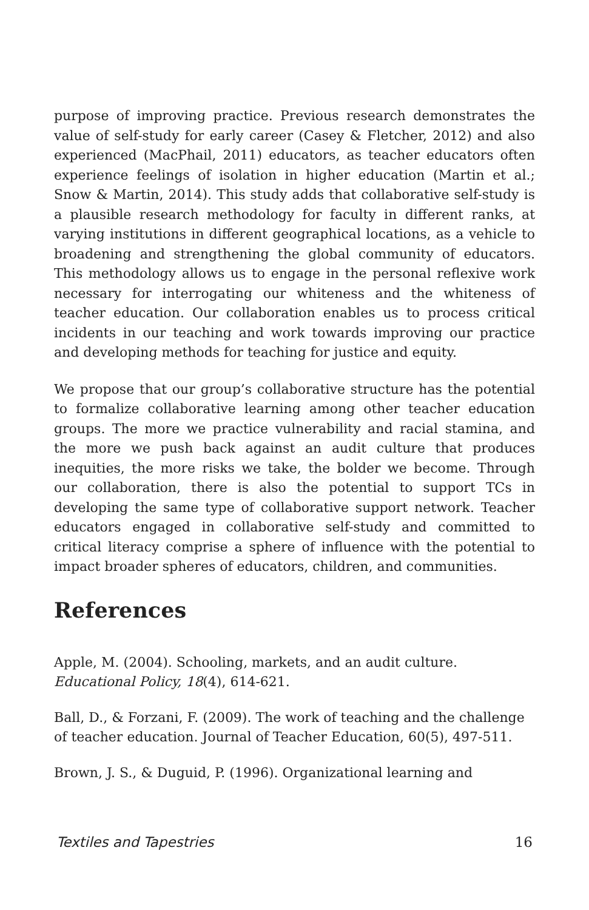purpose of improving practice. Previous research demonstrates the value of self-study for early career (Casey & Fletcher, 2012) and also experienced (MacPhail, 2011) educators, as teacher educators often experience feelings of isolation in higher education (Martin et al.; Snow & Martin, 2014). This study adds that collaborative self-study is a plausible research methodology for faculty in different ranks, at varying institutions in different geographical locations, as a vehicle to broadening and strengthening the global community of educators. This methodology allows us to engage in the personal reflexive work necessary for interrogating our whiteness and the whiteness of teacher education. Our collaboration enables us to process critical incidents in our teaching and work towards improving our practice and developing methods for teaching for justice and equity.
We propose that our group’s collaborative structure has the potential to formalize collaborative learning among other teacher education groups. The more we practice vulnerability and racial stamina, and the more we push back against an audit culture that produces inequities, the more risks we take, the bolder we become. Through our collaboration, there is also the potential to support TCs in developing the same type of collaborative support network. Teacher educators engaged in collaborative self-study and committed to critical literacy comprise a sphere of influence with the potential to impact broader spheres of educators, children, and communities.
References
Apple, M. (2004). Schooling, markets, and an audit culture.
Educational Policy, 18(4), 614-621.
Ball, D., & Forzani, F. (2009). The work of teaching and the challenge of teacher education. Journal of Teacher Education, 60(5), 497-511.
Brown, J. S., & Duguid, P. (1996). Organizational learning and
Textiles and Tapestries 16